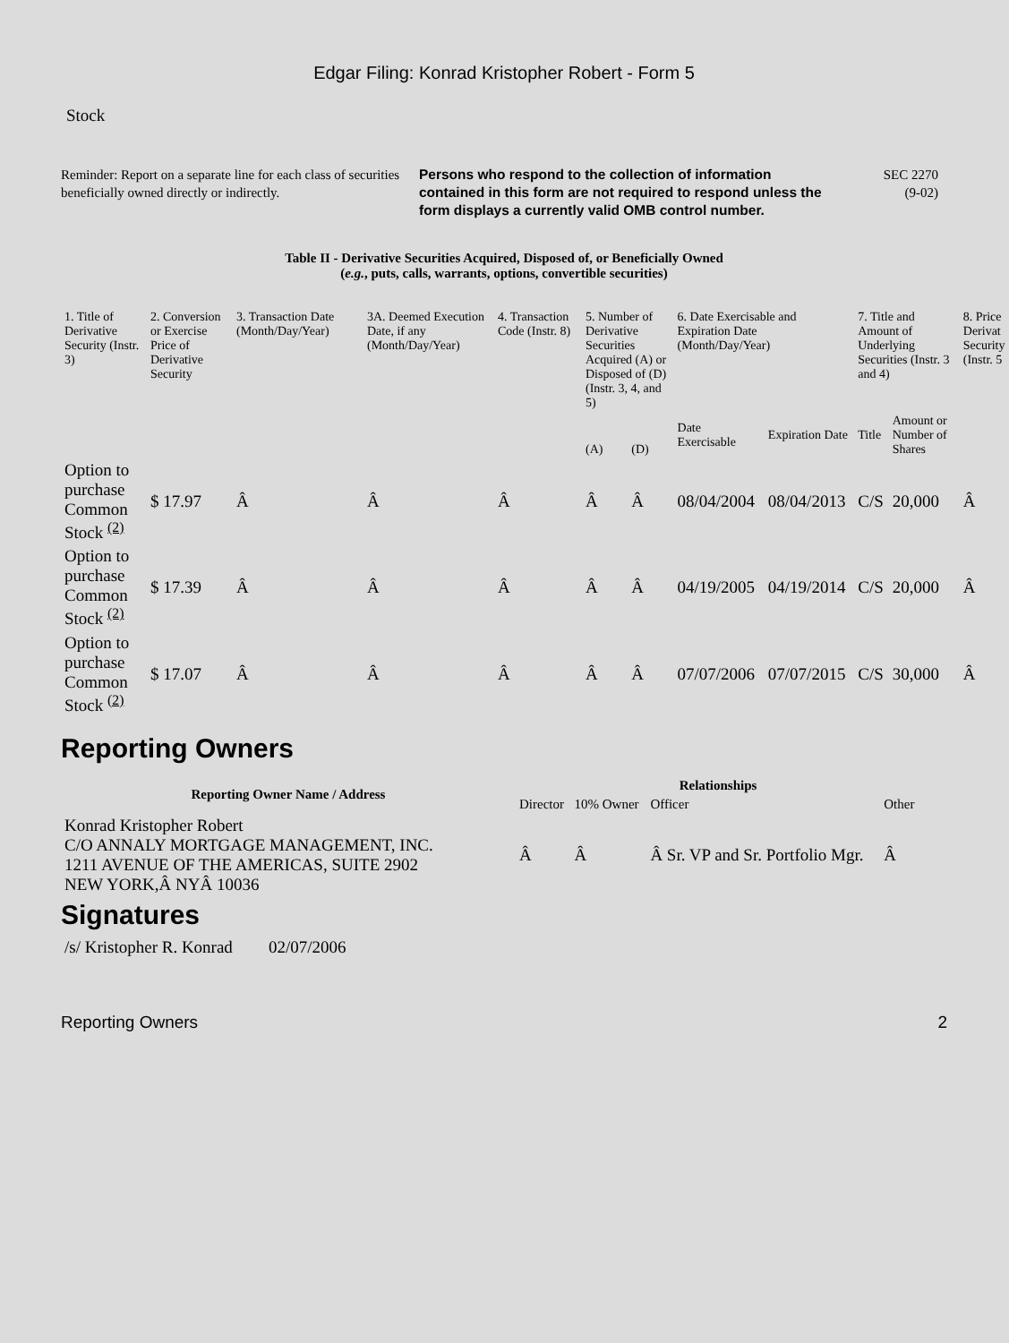Edgar Filing: Konrad Kristopher Robert - Form 5
Stock
Reminder: Report on a separate line for each class of securities beneficially owned directly or indirectly.
Persons who respond to the collection of information contained in this form are not required to respond unless the form displays a currently valid OMB control number.
SEC 2270
(9-02)
Table II - Derivative Securities Acquired, Disposed of, or Beneficially Owned
(e.g., puts, calls, warrants, options, convertible securities)
| 1. Title of Derivative Security (Instr. 3) | 2. Conversion or Exercise Price of Derivative Security | 3. Transaction Date (Month/Day/Year) | 3A. Deemed Execution Date, if any (Month/Day/Year) | 4. Transaction Code (Instr. 8) | 5. Number of Derivative Securities Acquired (A) or Disposed of (D) (Instr. 3, 4, and 5) | | 6. Date Exercisable and Expiration Date (Month/Day/Year) | | 7. Title and Amount of Underlying Securities (Instr. 3 and 4) | | 8. Price Derivat Security (Instr. 5 |
| | | | | | (A) | (D) | Date Exercisable | Expiration Date | Title | Amount or Number of Shares | |
| Option to purchase Common Stock <sup>(2)</sup> | $ 17.97 | Â | Â | Â | Â | Â | 08/04/2004 | 08/04/2013 | C/S | 20,000 | Â |
| Option to purchase Common Stock <sup>(2)</sup> | $ 17.39 | Â | Â | Â | Â | Â | 04/19/2005 | 04/19/2014 | C/S | 20,000 | Â |
| Option to purchase Common Stock <sup>(2)</sup> | $ 17.07 | Â | Â | Â | Â | Â | 07/07/2006 | 07/07/2015 | C/S | 30,000 | Â |
Reporting Owners
| Reporting Owner Name / Address | Relationships | | | |
| --- | --- | --- | --- | --- |
| | Director | 10% Owner | Officer | Other |
| Konrad Kristopher Robert C/O ANNALY MORTGAGE MANAGEMENT, INC. 1211 AVENUE OF THE AMERICAS, SUITE 2902 NEW YORK,Â NYÂ 10036 | Â | Â | Â Sr. VP and Sr. Portfolio Mgr. | Â |
Signatures
| /s/ Kristopher R. Konrad | 02/07/2006 |
Reporting Owners 2